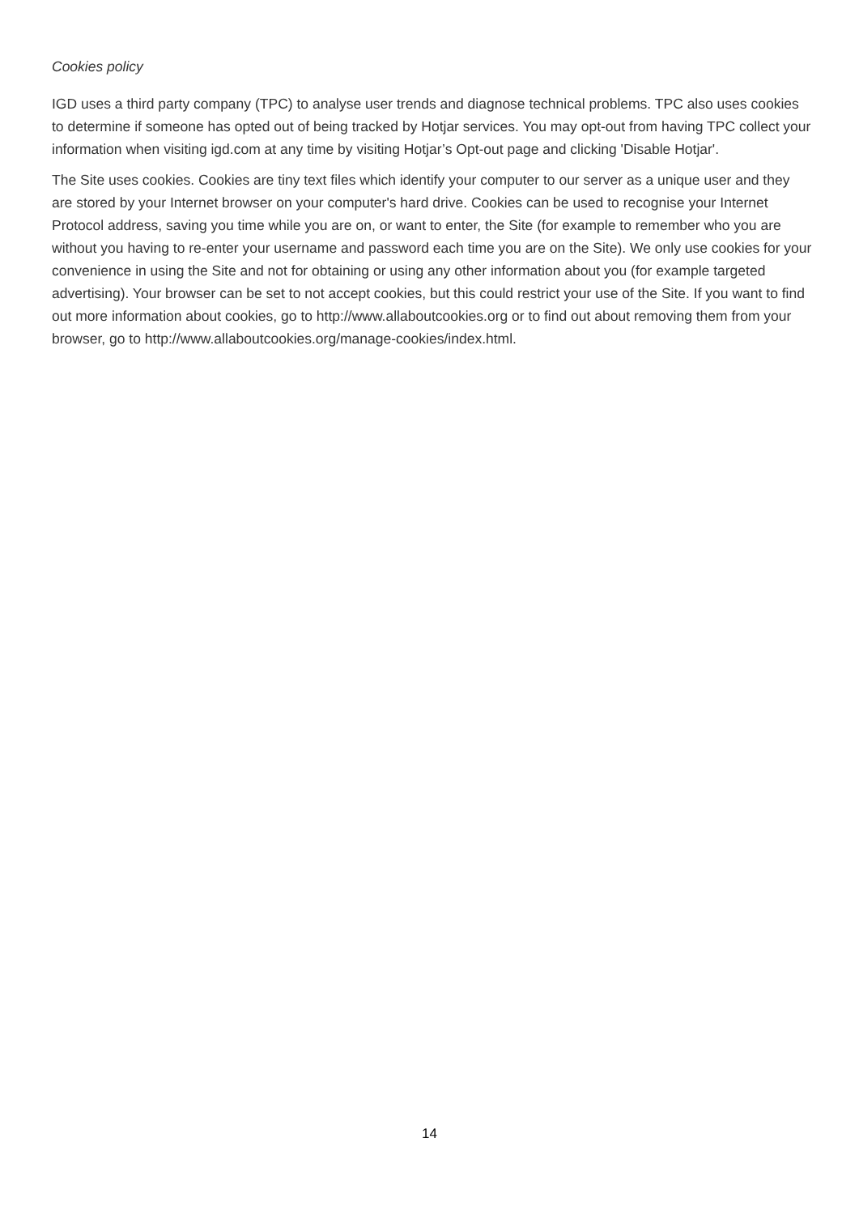Cookies policy
IGD uses a third party company (TPC) to analyse user trends and diagnose technical problems. TPC also uses cookies to determine if someone has opted out of being tracked by Hotjar services. You may opt-out from having TPC collect your information when visiting igd.com at any time by visiting Hotjar’s Opt-out page and clicking 'Disable Hotjar'.
The Site uses cookies. Cookies are tiny text files which identify your computer to our server as a unique user and they are stored by your Internet browser on your computer's hard drive. Cookies can be used to recognise your Internet Protocol address, saving you time while you are on, or want to enter, the Site (for example to remember who you are without you having to re-enter your username and password each time you are on the Site). We only use cookies for your convenience in using the Site and not for obtaining or using any other information about you (for example targeted advertising). Your browser can be set to not accept cookies, but this could restrict your use of the Site. If you want to find out more information about cookies, go to http://www.allaboutcookies.org or to find out about removing them from your browser, go to http://www.allaboutcookies.org/manage-cookies/index.html.
14